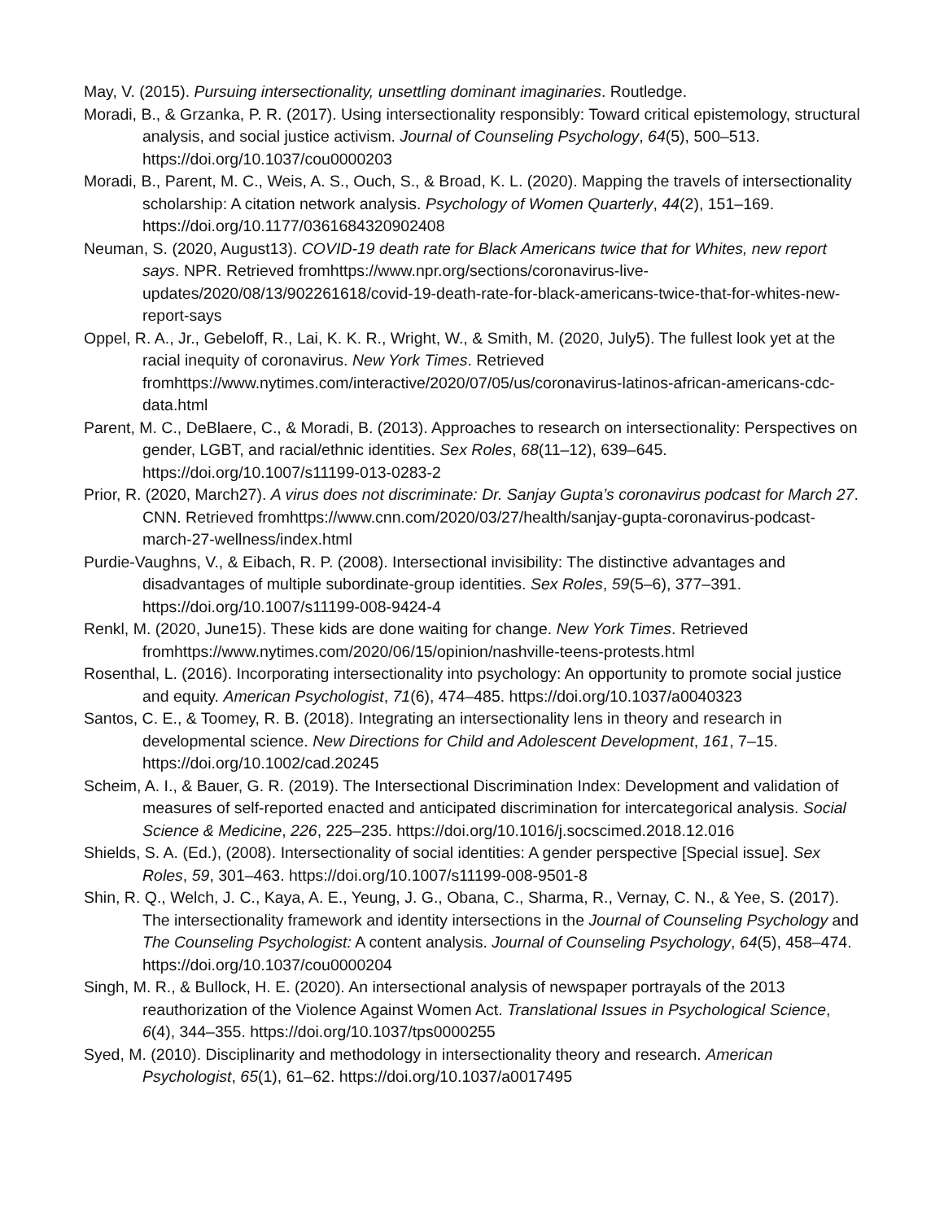May, V. (2015). Pursuing intersectionality, unsettling dominant imaginaries. Routledge.
Moradi, B., & Grzanka, P. R. (2017). Using intersectionality responsibly: Toward critical epistemology, structural analysis, and social justice activism. Journal of Counseling Psychology, 64(5), 500–513. https://doi.org/10.1037/cou0000203
Moradi, B., Parent, M. C., Weis, A. S., Ouch, S., & Broad, K. L. (2020). Mapping the travels of intersectionality scholarship: A citation network analysis. Psychology of Women Quarterly, 44(2), 151–169. https://doi.org/10.1177/0361684320902408
Neuman, S. (2020, August13). COVID-19 death rate for Black Americans twice that for Whites, new report says. NPR. Retrieved fromhttps://www.npr.org/sections/coronavirus-live-updates/2020/08/13/902261618/covid-19-death-rate-for-black-americans-twice-that-for-whites-new-report-says
Oppel, R. A., Jr., Gebeloff, R., Lai, K. K. R., Wright, W., & Smith, M. (2020, July5). The fullest look yet at the racial inequity of coronavirus. New York Times. Retrieved fromhttps://www.nytimes.com/interactive/2020/07/05/us/coronavirus-latinos-african-americans-cdc-data.html
Parent, M. C., DeBlaere, C., & Moradi, B. (2013). Approaches to research on intersectionality: Perspectives on gender, LGBT, and racial/ethnic identities. Sex Roles, 68(11–12), 639–645. https://doi.org/10.1007/s11199-013-0283-2
Prior, R. (2020, March27). A virus does not discriminate: Dr. Sanjay Gupta’s coronavirus podcast for March 27. CNN. Retrieved fromhttps://www.cnn.com/2020/03/27/health/sanjay-gupta-coronavirus-podcast-march-27-wellness/index.html
Purdie-Vaughns, V., & Eibach, R. P. (2008). Intersectional invisibility: The distinctive advantages and disadvantages of multiple subordinate-group identities. Sex Roles, 59(5–6), 377–391. https://doi.org/10.1007/s11199-008-9424-4
Renkl, M. (2020, June15). These kids are done waiting for change. New York Times. Retrieved fromhttps://www.nytimes.com/2020/06/15/opinion/nashville-teens-protests.html
Rosenthal, L. (2016). Incorporating intersectionality into psychology: An opportunity to promote social justice and equity. American Psychologist, 71(6), 474–485. https://doi.org/10.1037/a0040323
Santos, C. E., & Toomey, R. B. (2018). Integrating an intersectionality lens in theory and research in developmental science. New Directions for Child and Adolescent Development, 161, 7–15. https://doi.org/10.1002/cad.20245
Scheim, A. I., & Bauer, G. R. (2019). The Intersectional Discrimination Index: Development and validation of measures of self-reported enacted and anticipated discrimination for intercategorical analysis. Social Science & Medicine, 226, 225–235. https://doi.org/10.1016/j.socscimed.2018.12.016
Shields, S. A. (Ed.), (2008). Intersectionality of social identities: A gender perspective [Special issue]. Sex Roles, 59, 301–463. https://doi.org/10.1007/s11199-008-9501-8
Shin, R. Q., Welch, J. C., Kaya, A. E., Yeung, J. G., Obana, C., Sharma, R., Vernay, C. N., & Yee, S. (2017). The intersectionality framework and identity intersections in the Journal of Counseling Psychology and The Counseling Psychologist: A content analysis. Journal of Counseling Psychology, 64(5), 458–474. https://doi.org/10.1037/cou0000204
Singh, M. R., & Bullock, H. E. (2020). An intersectional analysis of newspaper portrayals of the 2013 reauthorization of the Violence Against Women Act. Translational Issues in Psychological Science, 6(4), 344–355. https://doi.org/10.1037/tps0000255
Syed, M. (2010). Disciplinarity and methodology in intersectionality theory and research. American Psychologist, 65(1), 61–62. https://doi.org/10.1037/a0017495